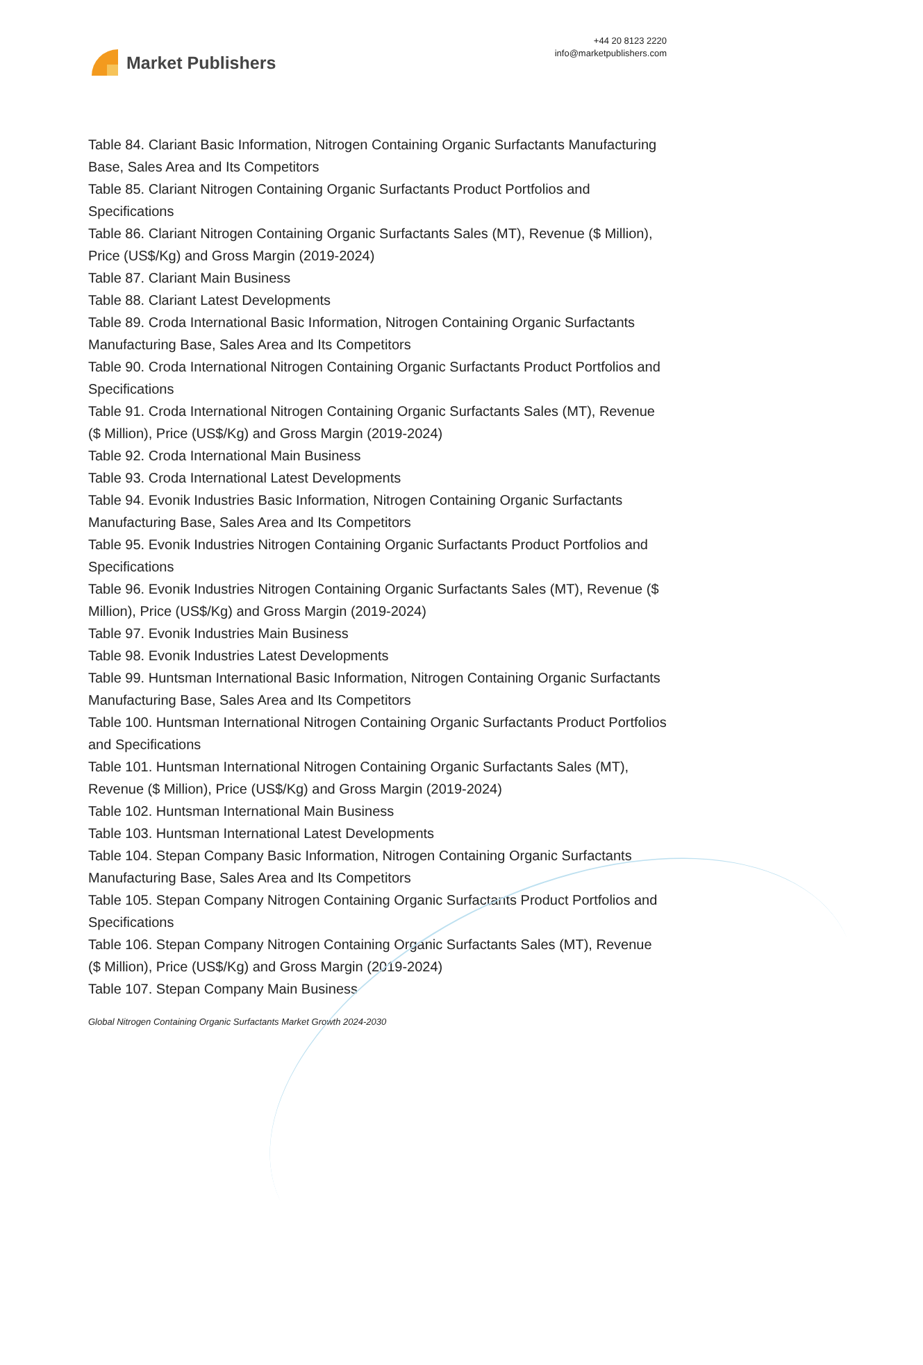Market Publishers
+44 20 8123 2220
info@marketpublishers.com
Table 84. Clariant Basic Information, Nitrogen Containing Organic Surfactants Manufacturing Base, Sales Area and Its Competitors
Table 85. Clariant Nitrogen Containing Organic Surfactants Product Portfolios and Specifications
Table 86. Clariant Nitrogen Containing Organic Surfactants Sales (MT), Revenue ($ Million), Price (US$/Kg) and Gross Margin (2019-2024)
Table 87. Clariant Main Business
Table 88. Clariant Latest Developments
Table 89. Croda International Basic Information, Nitrogen Containing Organic Surfactants Manufacturing Base, Sales Area and Its Competitors
Table 90. Croda International Nitrogen Containing Organic Surfactants Product Portfolios and Specifications
Table 91. Croda International Nitrogen Containing Organic Surfactants Sales (MT), Revenue ($ Million), Price (US$/Kg) and Gross Margin (2019-2024)
Table 92. Croda International Main Business
Table 93. Croda International Latest Developments
Table 94. Evonik Industries Basic Information, Nitrogen Containing Organic Surfactants Manufacturing Base, Sales Area and Its Competitors
Table 95. Evonik Industries Nitrogen Containing Organic Surfactants Product Portfolios and Specifications
Table 96. Evonik Industries Nitrogen Containing Organic Surfactants Sales (MT), Revenue ($ Million), Price (US$/Kg) and Gross Margin (2019-2024)
Table 97. Evonik Industries Main Business
Table 98. Evonik Industries Latest Developments
Table 99. Huntsman International Basic Information, Nitrogen Containing Organic Surfactants Manufacturing Base, Sales Area and Its Competitors
Table 100. Huntsman International Nitrogen Containing Organic Surfactants Product Portfolios and Specifications
Table 101. Huntsman International Nitrogen Containing Organic Surfactants Sales (MT), Revenue ($ Million), Price (US$/Kg) and Gross Margin (2019-2024)
Table 102. Huntsman International Main Business
Table 103. Huntsman International Latest Developments
Table 104. Stepan Company Basic Information, Nitrogen Containing Organic Surfactants Manufacturing Base, Sales Area and Its Competitors
Table 105. Stepan Company Nitrogen Containing Organic Surfactants Product Portfolios and Specifications
Table 106. Stepan Company Nitrogen Containing Organic Surfactants Sales (MT), Revenue ($ Million), Price (US$/Kg) and Gross Margin (2019-2024)
Table 107. Stepan Company Main Business
Global Nitrogen Containing Organic Surfactants Market Growth 2024-2030